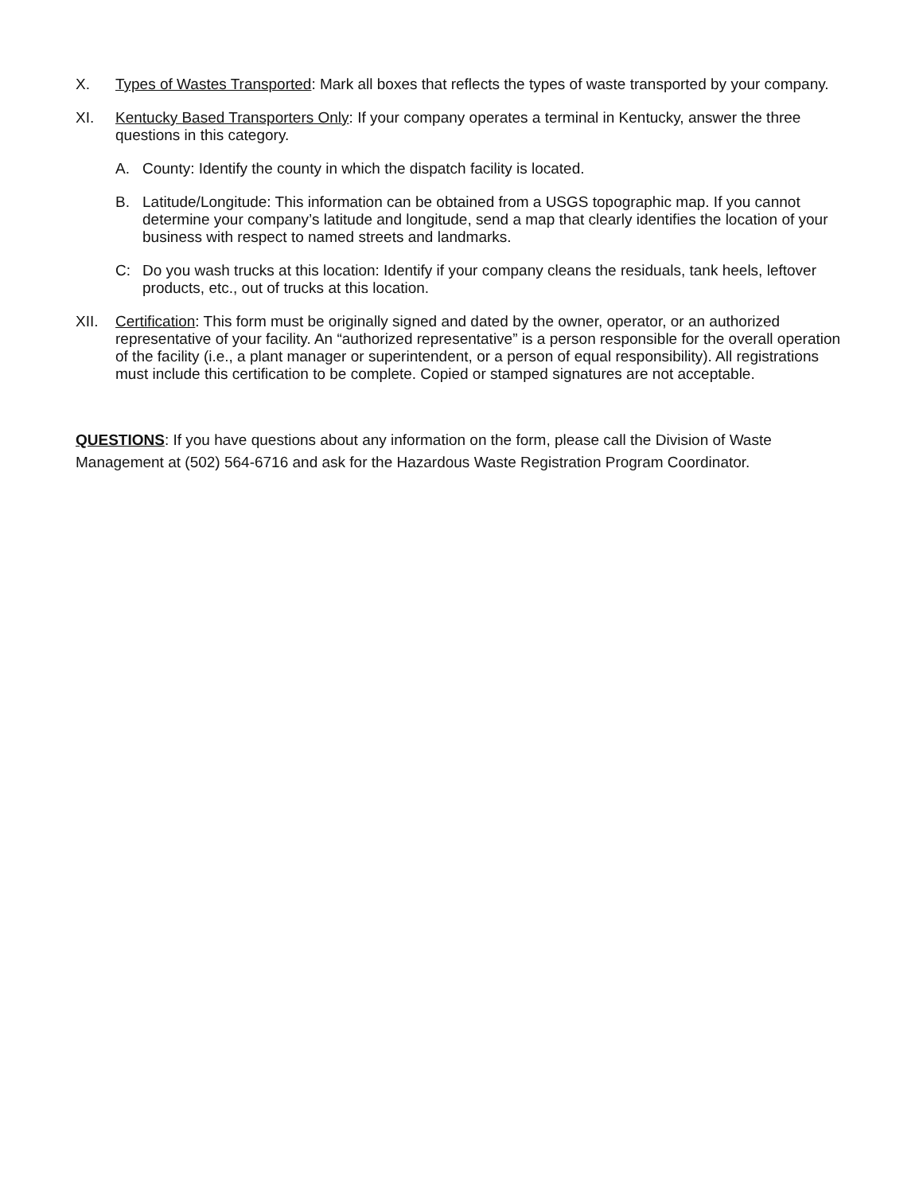X. Types of Wastes Transported: Mark all boxes that reflects the types of waste transported by your company.
XI. Kentucky Based Transporters Only: If your company operates a terminal in Kentucky, answer the three questions in this category.
A. County: Identify the county in which the dispatch facility is located.
B. Latitude/Longitude: This information can be obtained from a USGS topographic map. If you cannot determine your company’s latitude and longitude, send a map that clearly identifies the location of your business with respect to named streets and landmarks.
C: Do you wash trucks at this location: Identify if your company cleans the residuals, tank heels, leftover products, etc., out of trucks at this location.
XII. Certification: This form must be originally signed and dated by the owner, operator, or an authorized representative of your facility. An “authorized representative” is a person responsible for the overall operation of the facility (i.e., a plant manager or superintendent, or a person of equal responsibility). All registrations must include this certification to be complete. Copied or stamped signatures are not acceptable.
QUESTIONS: If you have questions about any information on the form, please call the Division of Waste Management at (502) 564-6716 and ask for the Hazardous Waste Registration Program Coordinator.